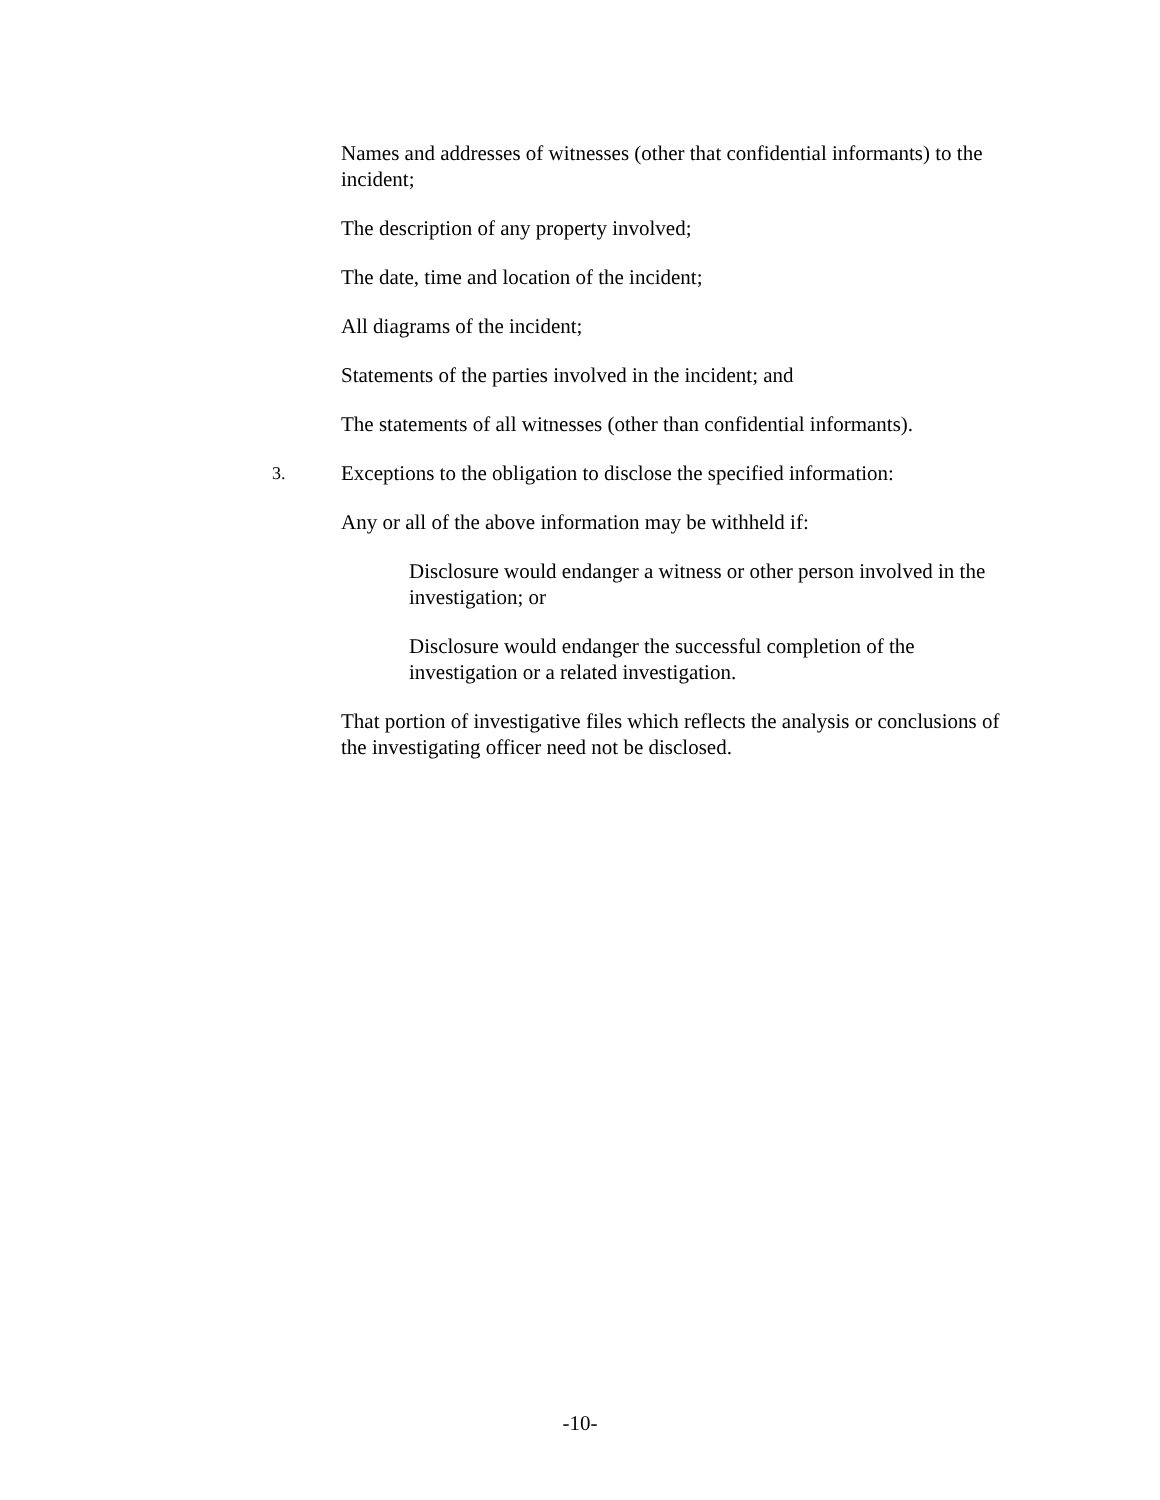Names and addresses of witnesses (other that confidential informants) to the incident;
The description of any property involved;
The date, time and location of the incident;
All diagrams of the incident;
Statements of the parties involved in the incident; and
The statements of all witnesses (other than confidential informants).
3. Exceptions to the obligation to disclose the specified information:
Any or all of the above information may be withheld if:
Disclosure would endanger a witness or other person involved in the investigation; or
Disclosure would endanger the successful completion of the investigation or a related investigation.
That portion of investigative files which reflects the analysis or conclusions of the investigating officer need not be disclosed.
-10-